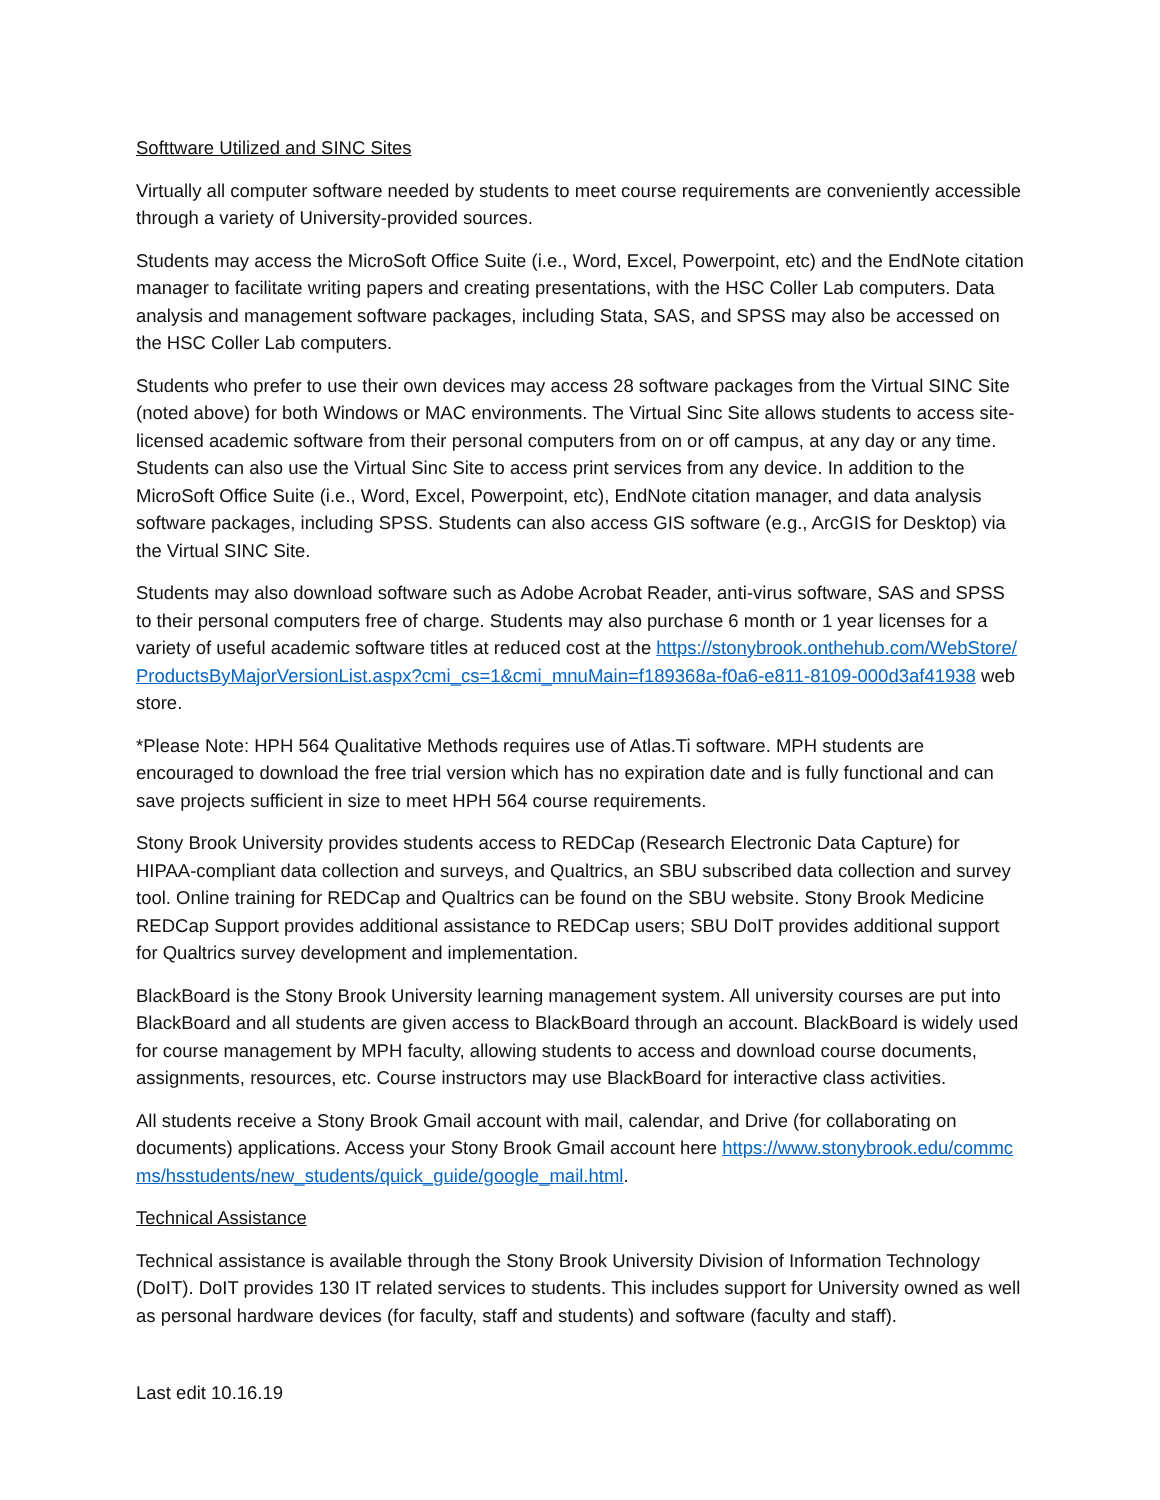Softtware Utilized and SINC Sites
Virtually all computer software needed by students to meet course requirements are conveniently accessible through a variety of University-provided sources.
Students may access the MicroSoft Office Suite (i.e., Word, Excel, Powerpoint, etc) and the EndNote citation manager to facilitate writing papers and creating presentations, with the HSC Coller Lab computers. Data analysis and management software packages, including Stata, SAS, and SPSS may also be accessed on the HSC Coller Lab computers.
Students who prefer to use their own devices may access 28 software packages from the Virtual SINC Site (noted above) for both Windows or MAC environments. The Virtual Sinc Site allows students to access site-licensed academic software from their personal computers from on or off campus, at any day or any time. Students can also use the Virtual Sinc Site to access print services from any device. In addition to the MicroSoft Office Suite (i.e., Word, Excel, Powerpoint, etc), EndNote citation manager, and data analysis software packages, including SPSS. Students can also access GIS software (e.g., ArcGIS for Desktop) via the Virtual SINC Site.
Students may also download software such as Adobe Acrobat Reader, anti-virus software, SAS and SPSS to their personal computers free of charge. Students may also purchase 6 month or 1 year licenses for a variety of useful academic software titles at reduced cost at the https://stonybrook.onthehub.com/WebStore/ProductsByMajorVersionList.aspx?cmi_cs=1&cmi_mnuMain=f189368a-f0a6-e811-8109-000d3af41938 web store.
*Please Note: HPH 564 Qualitative Methods requires use of Atlas.Ti software. MPH students are encouraged to download the free trial version which has no expiration date and is fully functional and can save projects sufficient in size to meet HPH 564 course requirements.
Stony Brook University provides students access to REDCap (Research Electronic Data Capture) for HIPAA-compliant data collection and surveys, and Qualtrics, an SBU subscribed data collection and survey tool. Online training for REDCap and Qualtrics can be found on the SBU website. Stony Brook Medicine REDCap Support provides additional assistance to REDCap users; SBU DoIT provides additional support for Qualtrics survey development and implementation.
BlackBoard is the Stony Brook University learning management system. All university courses are put into BlackBoard and all students are given access to BlackBoard through an account. BlackBoard is widely used for course management by MPH faculty, allowing students to access and download course documents, assignments, resources, etc. Course instructors may use BlackBoard for interactive class activities.
All students receive a Stony Brook Gmail account with mail, calendar, and Drive (for collaborating on documents) applications. Access your Stony Brook Gmail account here https://www.stonybrook.edu/commcms/hsstudents/new_students/quick_guide/google_mail.html.
Technical Assistance
Technical assistance is available through the Stony Brook University Division of Information Technology (DoIT). DoIT provides 130 IT related services to students. This includes support for University owned as well as personal hardware devices (for faculty, staff and students) and software (faculty and staff).
Last edit 10.16.19